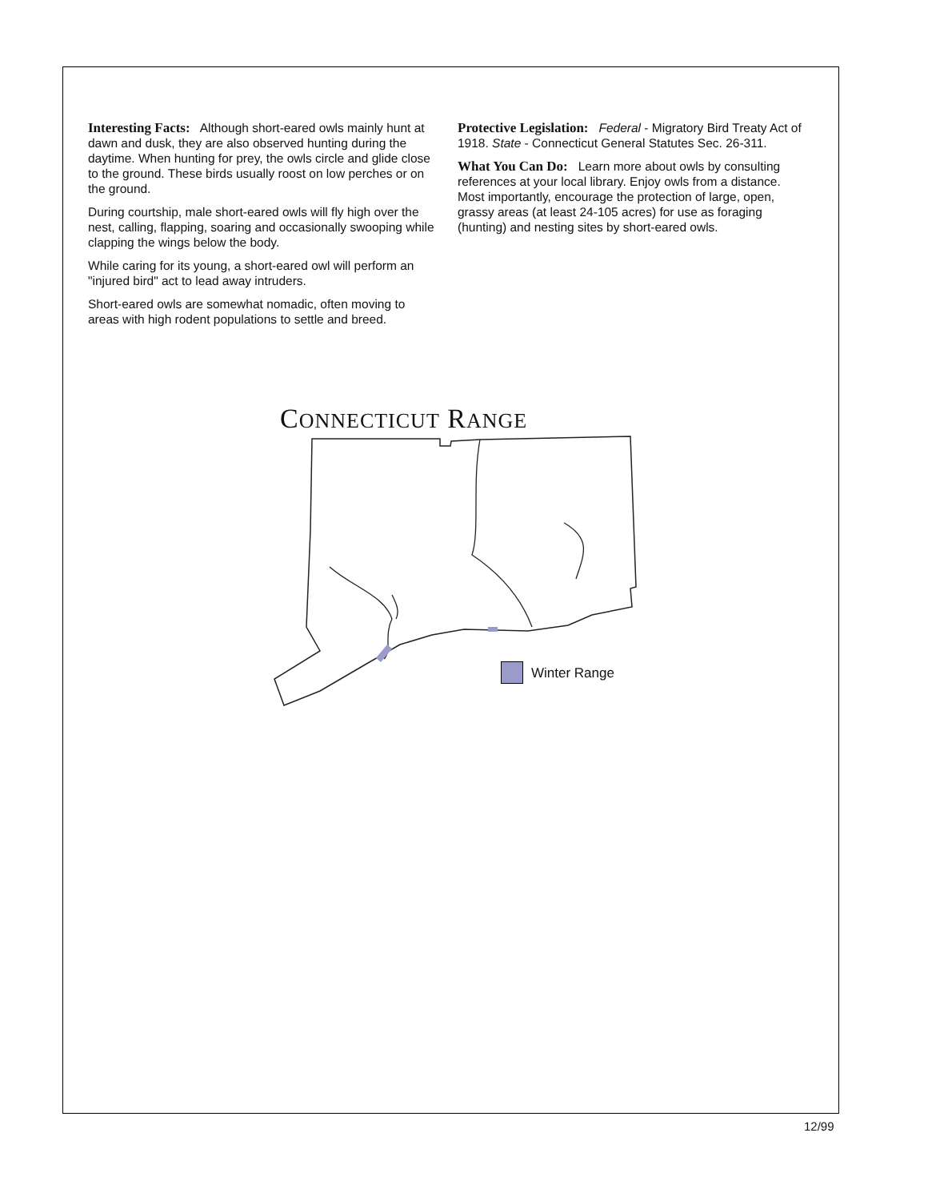Interesting Facts: Although short-eared owls mainly hunt at dawn and dusk, they are also observed hunting during the daytime. When hunting for prey, the owls circle and glide close to the ground. These birds usually roost on low perches or on the ground.
During courtship, male short-eared owls will fly high over the nest, calling, flapping, soaring and occasionally swooping while clapping the wings below the body.
While caring for its young, a short-eared owl will perform an "injured bird" act to lead away intruders.
Short-eared owls are somewhat nomadic, often moving to areas with high rodent populations to settle and breed.
Protective Legislation: Federal - Migratory Bird Treaty Act of 1918. State - Connecticut General Statutes Sec. 26-311.
What You Can Do: Learn more about owls by consulting references at your local library. Enjoy owls from a distance. Most importantly, encourage the protection of large, open, grassy areas (at least 24-105 acres) for use as foraging (hunting) and nesting sites by short-eared owls.
CONNECTICUT RANGE
Winter Range
12/99